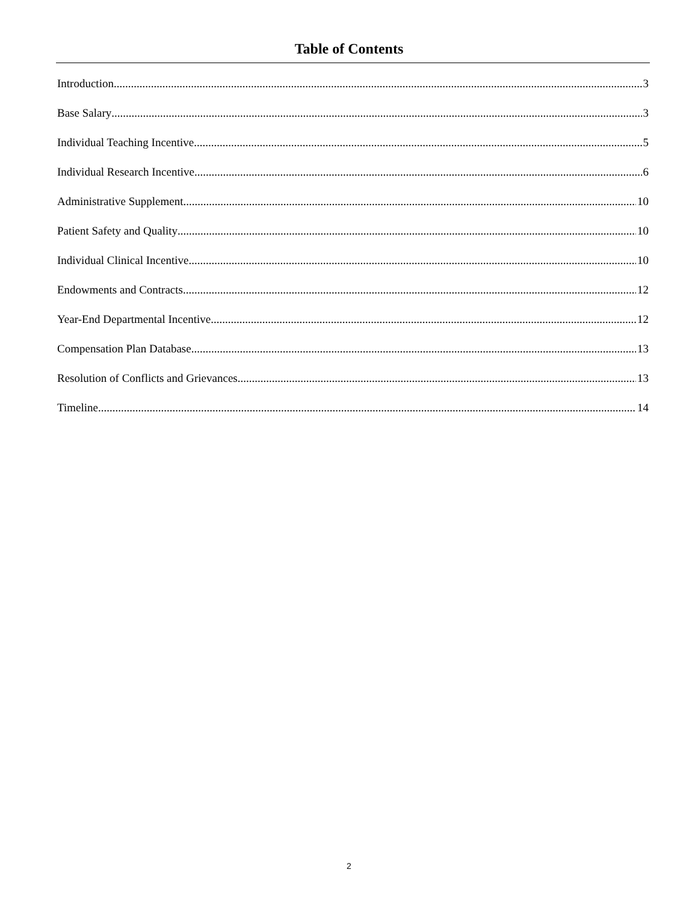Table of Contents
Introduction 3
Base Salary 3
Individual Teaching Incentive 5
Individual Research Incentive 6
Administrative Supplement 10
Patient Safety and Quality 10
Individual Clinical Incentive 10
Endowments and Contracts 12
Year-End Departmental Incentive 12
Compensation Plan Database 13
Resolution of Conflicts and Grievances 13
Timeline 14
2